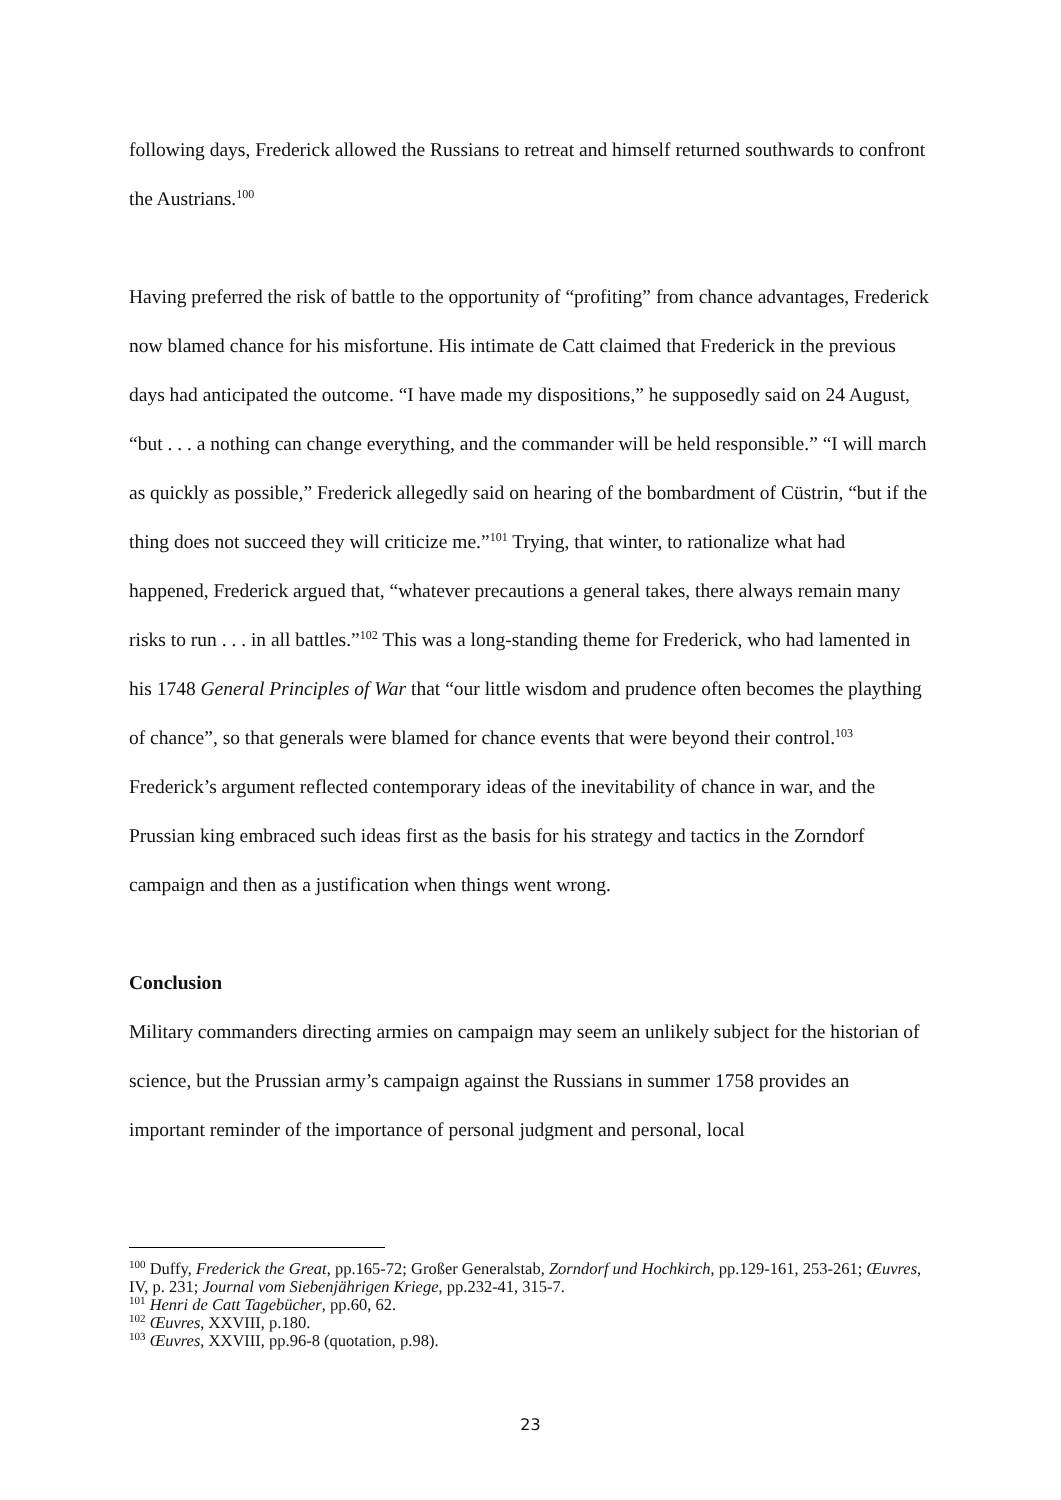following days, Frederick allowed the Russians to retreat and himself returned southwards to confront the Austrians.<sup>100</sup>
Having preferred the risk of battle to the opportunity of “profiting” from chance advantages, Frederick now blamed chance for his misfortune. His intimate de Catt claimed that Frederick in the previous days had anticipated the outcome. “I have made my dispositions,” he supposedly said on 24 August, “but . . . a nothing can change everything, and the commander will be held responsible.” “I will march as quickly as possible,” Frederick allegedly said on hearing of the bombardment of Cüstrin, “but if the thing does not succeed they will criticize me.”<sup>101</sup> Trying, that winter, to rationalize what had happened, Frederick argued that, “whatever precautions a general takes, there always remain many risks to run . . . in all battles.”<sup>102</sup> This was a long-standing theme for Frederick, who had lamented in his 1748 General Principles of War that “our little wisdom and prudence often becomes the plaything of chance”, so that generals were blamed for chance events that were beyond their control.<sup>103</sup> Frederick’s argument reflected contemporary ideas of the inevitability of chance in war, and the Prussian king embraced such ideas first as the basis for his strategy and tactics in the Zorndorf campaign and then as a justification when things went wrong.
Conclusion
Military commanders directing armies on campaign may seem an unlikely subject for the historian of science, but the Prussian army’s campaign against the Russians in summer 1758 provides an important reminder of the importance of personal judgment and personal, local
<sup>100</sup> Duffy, Frederick the Great, pp.165-72; Großer Generalstab, Zorndorf und Hochkirch, pp.129-161, 253-261; Œuvres, IV, p. 231; Journal vom Siebenjährigen Kriege, pp.232-41, 315-7.
<sup>101</sup> Henri de Catt Tagebücher, pp.60, 62.
<sup>102</sup> Œuvres, XXVIII, p.180.
<sup>103</sup> Œuvres, XXVIII, pp.96-8 (quotation, p.98).
23